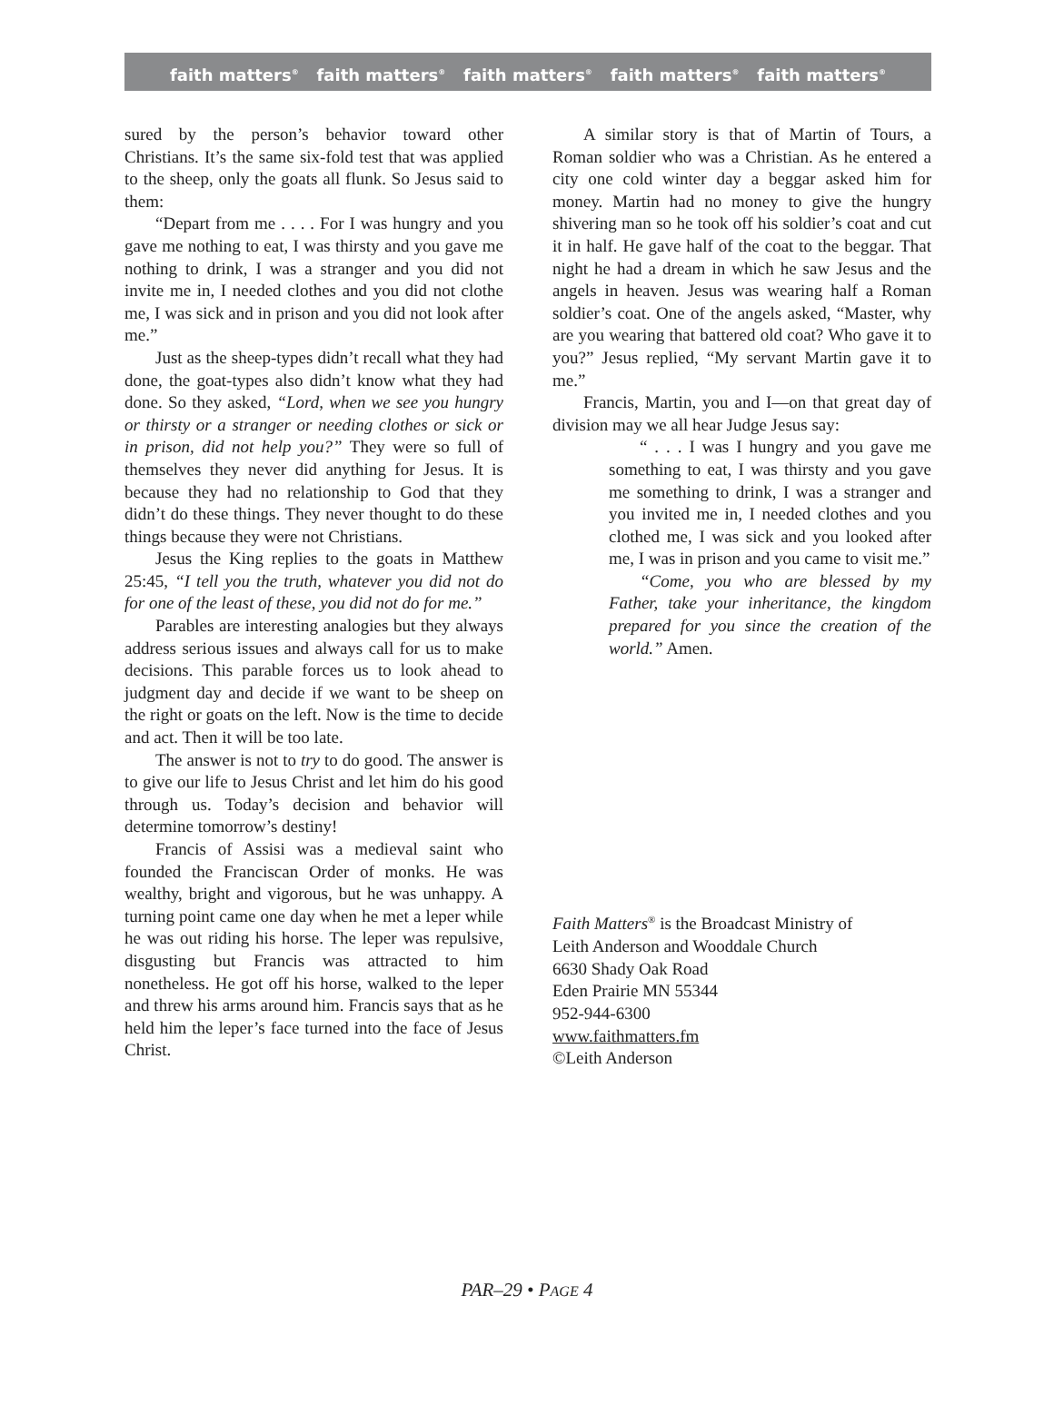faith matters<sup>®</sup> faith matters<sup>®</sup> faith matters<sup>®</sup> faith matters<sup>®</sup> faith matters<sup>®</sup>
sured by the person’s behavior toward other Christians. It’s the same six-fold test that was applied to the sheep, only the goats all flunk. So Jesus said to them:
“Depart from me . . . . For I was hungry and you gave me nothing to eat, I was thirsty and you gave me nothing to drink, I was a stranger and you did not invite me in, I needed clothes and you did not clothe me, I was sick and in prison and you did not look after me.”
Just as the sheep-types didn’t recall what they had done, the goat-types also didn’t know what they had done. So they asked, “Lord, when we see you hungry or thirsty or a stranger or needing clothes or sick or in prison, did not help you?” They were so full of themselves they never did anything for Jesus. It is because they had no relationship to God that they didn’t do these things. They never thought to do these things because they were not Christians.
Jesus the King replies to the goats in Matthew 25:45, “I tell you the truth, whatever you did not do for one of the least of these, you did not do for me.”
Parables are interesting analogies but they always address serious issues and always call for us to make decisions. This parable forces us to look ahead to judgment day and decide if we want to be sheep on the right or goats on the left. Now is the time to decide and act. Then it will be too late.
The answer is not to try to do good. The answer is to give our life to Jesus Christ and let him do his good through us. Today’s decision and behavior will determine tomorrow’s destiny!
Francis of Assisi was a medieval saint who founded the Franciscan Order of monks. He was wealthy, bright and vigorous, but he was unhappy. A turning point came one day when he met a leper while he was out riding his horse. The leper was repulsive, disgusting but Francis was attracted to him nonetheless. He got off his horse, walked to the leper and threw his arms around him. Francis says that as he held him the leper’s face turned into the face of Jesus Christ.
A similar story is that of Martin of Tours, a Roman soldier who was a Christian. As he entered a city one cold winter day a beggar asked him for money. Martin had no money to give the hungry shivering man so he took off his soldier’s coat and cut it in half. He gave half of the coat to the beggar. That night he had a dream in which he saw Jesus and the angels in heaven. Jesus was wearing half a Roman soldier’s coat. One of the angels asked, “Master, why are you wearing that battered old coat? Who gave it to you?” Jesus replied, “My servant Martin gave it to me.”
Francis, Martin, you and I—on that great day of division may we all hear Judge Jesus say:
“ . . . I was I hungry and you gave me something to eat, I was thirsty and you gave me something to drink, I was a stranger and you invited me in, I needed clothes and you clothed me, I was sick and you looked after me, I was in prison and you came to visit me.”
“Come, you who are blessed by my Father, take your inheritance, the kingdom prepared for you since the creation of the world.” Amen.
Faith Matters<sup>®</sup> is the Broadcast Ministry of
Leith Anderson and Wooddale Church
6630 Shady Oak Road
Eden Prairie MN 55344
952-944-6300
www.faithmatters.fm
©Leith Anderson
PAR–29 • PAGE 4